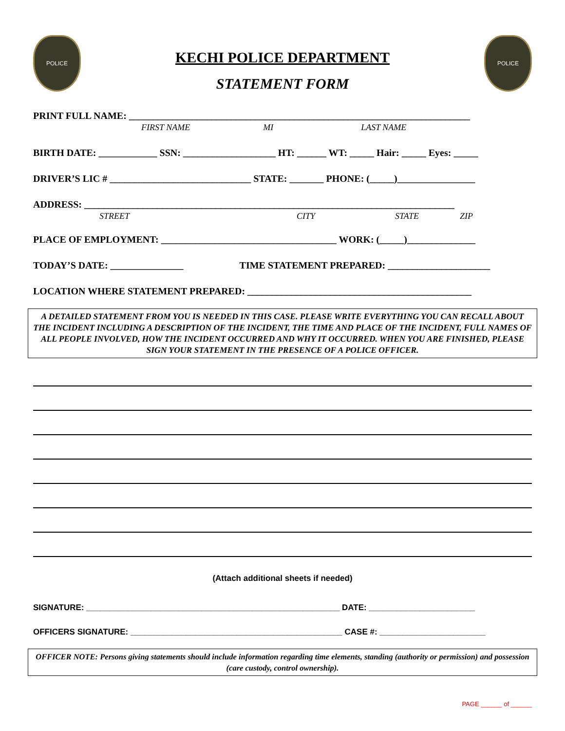POLICE
KECHI POLICE DEPARTMENT
STATEMENT FORM
POLICE
PRINT FULL NAME: ______________________________________________________________________
FIRST NAME MI LAST NAME
BIRTH DATE: ____________ SSN: ___________________ HT: ______ WT: _____ Hair: _____ Eyes: _____
DRIVER’S LIC # _____________________________ STATE: _______ PHONE: (_____)________________
ADDRESS: ____________________________________________________________________________
STREET CITY STATE ZIP
PLACE OF EMPLOYMENT: ____________________________________ WORK: (_____)______________
TODAY’S DATE: _______________ TIME STATEMENT PREPARED: _____________________
LOCATION WHERE STATEMENT PREPARED: ______________________________________________
A DETAILED STATEMENT FROM YOU IS NEEDED IN THIS CASE. PLEASE WRITE EVERYTHING YOU CAN RECALL ABOUT THE INCIDENT INCLUDING A DESCRIPTION OF THE INCIDENT, THE TIME AND PLACE OF THE INCIDENT, FULL NAMES OF ALL PEOPLE INVOLVED, HOW THE INCIDENT OCCURRED AND WHY IT OCCURRED. WHEN YOU ARE FINISHED, PLEASE SIGN YOUR STATEMENT IN THE PRESENCE OF A POLICE OFFICER.
(Attach additional sheets if needed)
SIGNATURE: _______________________________________________________ DATE: _______________________
OFFICERS SIGNATURE: ______________________________________________ CASE #: _______________________
OFFICER NOTE: Persons giving statements should include information regarding time elements, standing (authority or permission) and possession (care custody, control ownership).
PAGE ______ of ______